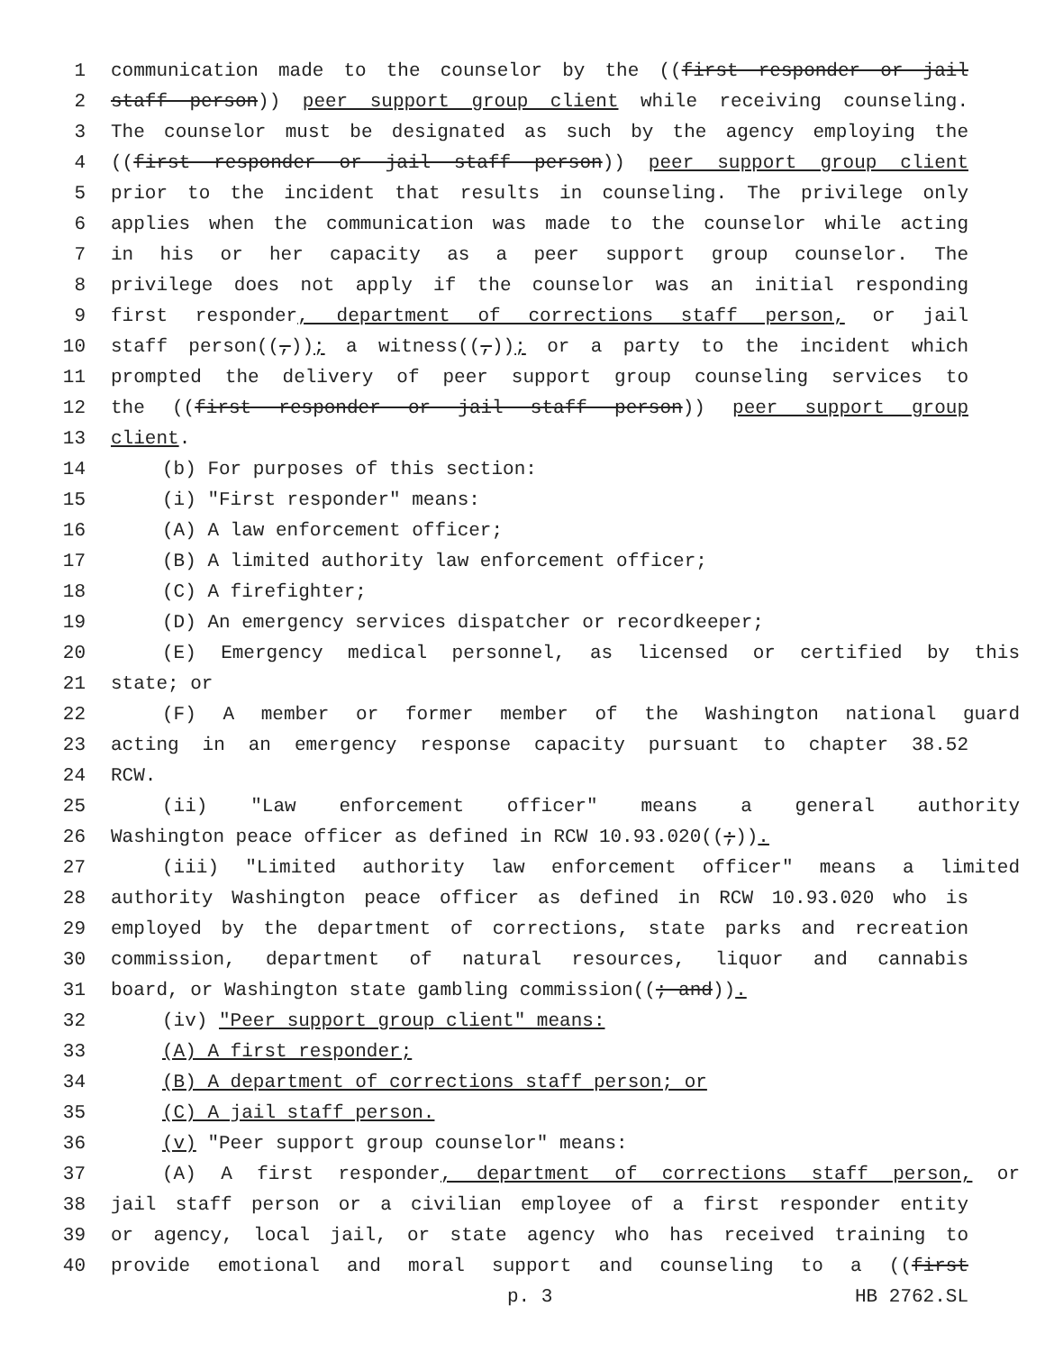1 communication made to the counselor by the ((first responder or jail
2 staff person)) peer support group client while receiving counseling.
3 The counselor must be designated as such by the agency employing the
4 ((first responder or jail staff person)) peer support group client
5 prior to the incident that results in counseling. The privilege only
6 applies when the communication was made to the counselor while acting
7 in his or her capacity as a peer support group counselor. The
8 privilege does not apply if the counselor was an initial responding
9 first responder, department of corrections staff person, or jail
10 staff person((,)); a witness((,)); or a party to the incident which
11 prompted the delivery of peer support group counseling services to
12 the ((first responder or jail staff person)) peer support group
13 client.
14 (b) For purposes of this section:
15 (i) "First responder" means:
16 (A) A law enforcement officer;
17 (B) A limited authority law enforcement officer;
18 (C) A firefighter;
19 (D) An emergency services dispatcher or recordkeeper;
20 (E) Emergency medical personnel, as licensed or certified by this
21 state; or
22 (F) A member or former member of the Washington national guard
23 acting in an emergency response capacity pursuant to chapter 38.52
24 RCW.
25 (ii) "Law enforcement officer" means a general authority
26 Washington peace officer as defined in RCW 10.93.020((;)).
27 (iii) "Limited authority law enforcement officer" means a limited
28 authority Washington peace officer as defined in RCW 10.93.020 who is
29 employed by the department of corrections, state parks and recreation
30 commission, department of natural resources, liquor and cannabis
31 board, or Washington state gambling commission((; and)).
32 (iv) "Peer support group client" means:
33 (A) A first responder;
34 (B) A department of corrections staff person; or
35 (C) A jail staff person.
36 (v) "Peer support group counselor" means:
37 (A) A first responder, department of corrections staff person, or
38 jail staff person or a civilian employee of a first responder entity
39 or agency, local jail, or state agency who has received training to
40 provide emotional and moral support and counseling to a ((first
p. 3 HB 2762.SL